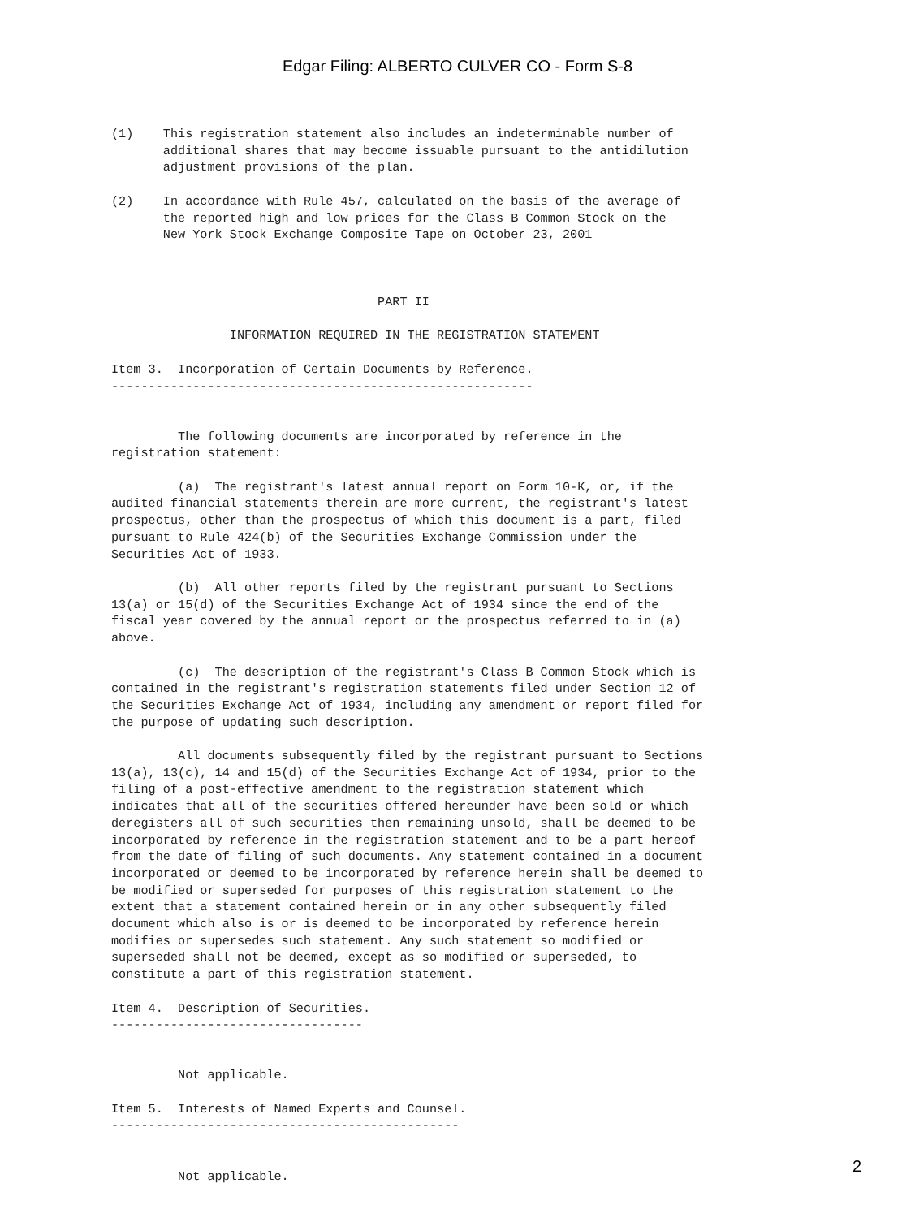Edgar Filing: ALBERTO CULVER CO - Form S-8
(1)    This registration statement also includes an indeterminable number of
       additional shares that may become issuable pursuant to the antidilution
       adjustment provisions of the plan.

(2)    In accordance with Rule 457, calculated on the basis of the average of
       the reported high and low prices for the Class B Common Stock on the
       New York Stock Exchange Composite Tape on October 23, 2001



                                    PART II

                INFORMATION REQUIRED IN THE REGISTRATION STATEMENT

Item 3.  Incorporation of Certain Documents by Reference.
---------------------------------------------------------


         The following documents are incorporated by reference in the
registration statement:

         (a)  The registrant's latest annual report on Form 10-K, or, if the
audited financial statements therein are more current, the registrant's latest
prospectus, other than the prospectus of which this document is a part, filed
pursuant to Rule 424(b) of the Securities Exchange Commission under the
Securities Act of 1933.

         (b)  All other reports filed by the registrant pursuant to Sections
13(a) or 15(d) of the Securities Exchange Act of 1934 since the end of the
fiscal year covered by the annual report or the prospectus referred to in (a)
above.

         (c)  The description of the registrant's Class B Common Stock which is
contained in the registrant's registration statements filed under Section 12 of
the Securities Exchange Act of 1934, including any amendment or report filed for
the purpose of updating such description.

         All documents subsequently filed by the registrant pursuant to Sections
13(a), 13(c), 14 and 15(d) of the Securities Exchange Act of 1934, prior to the
filing of a post-effective amendment to the registration statement which
indicates that all of the securities offered hereunder have been sold or which
deregisters all of such securities then remaining unsold, shall be deemed to be
incorporated by reference in the registration statement and to be a part hereof
from the date of filing of such documents. Any statement contained in a document
incorporated or deemed to be incorporated by reference herein shall be deemed to
be modified or superseded for purposes of this registration statement to the
extent that a statement contained herein or in any other subsequently filed
document which also is or is deemed to be incorporated by reference herein
modifies or supersedes such statement. Any such statement so modified or
superseded shall not be deemed, except as so modified or superseded, to
constitute a part of this registration statement.

Item 4.  Description of Securities.
----------------------------------


         Not applicable.

Item 5.  Interests of Named Experts and Counsel.
-----------------------------------------------


         Not applicable.
2